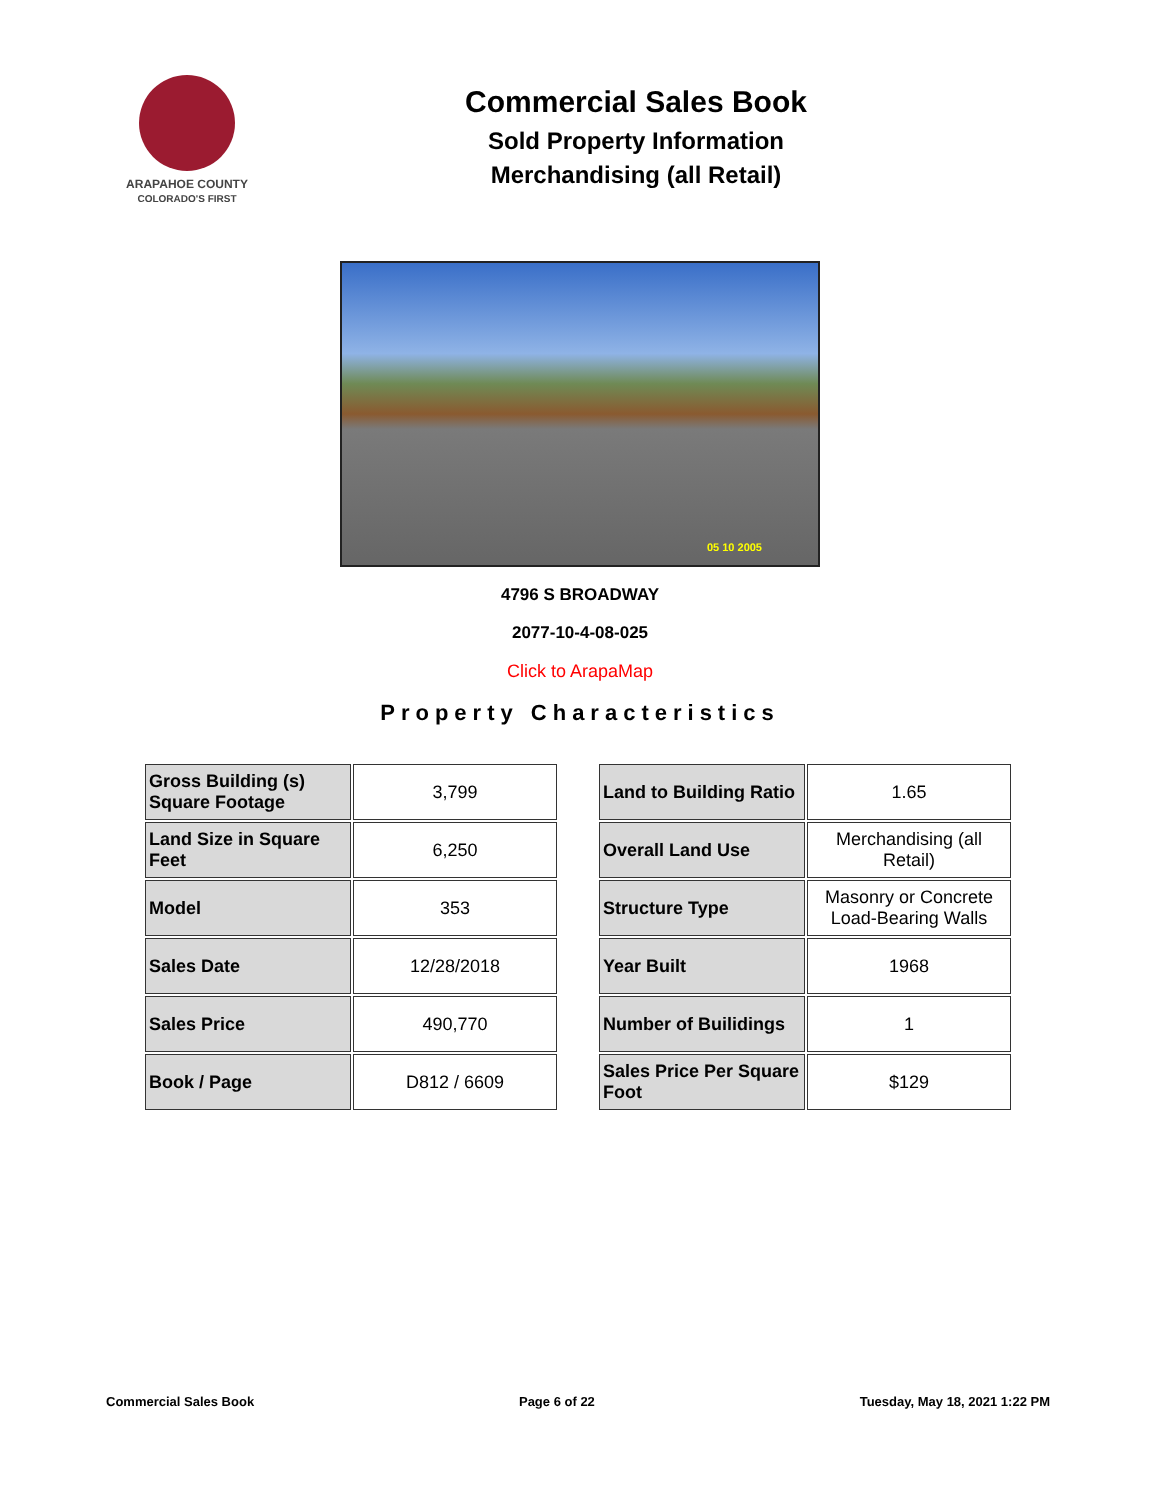ARAPAHOE COUNTY
COLORADO'S FIRST
Commercial Sales Book
Sold Property Information
Merchandising (all Retail)
05 10 2005
4796 S BROADWAY
2077-10-4-08-025
Click to ArapaMap
Property Characteristics
| Gross Building (s) Square Footage | 3,799 |
| Land Size in Square Feet | 6,250 |
| Model | 353 |
| Sales Date | 12/28/2018 |
| Sales Price | 490,770 |
| Book / Page | D812 / 6609 |
| Land to Building Ratio | 1.65 |
| Overall Land Use | Merchandising (all Retail) |
| Structure Type | Masonry or Concrete Load-Bearing Walls |
| Year Built | 1968 |
| Number of Builidings | 1 |
| Sales Price Per Square Foot | $129 |
Commercial Sales Book Page 6 of 22 Tuesday, May 18, 2021 1:22 PM